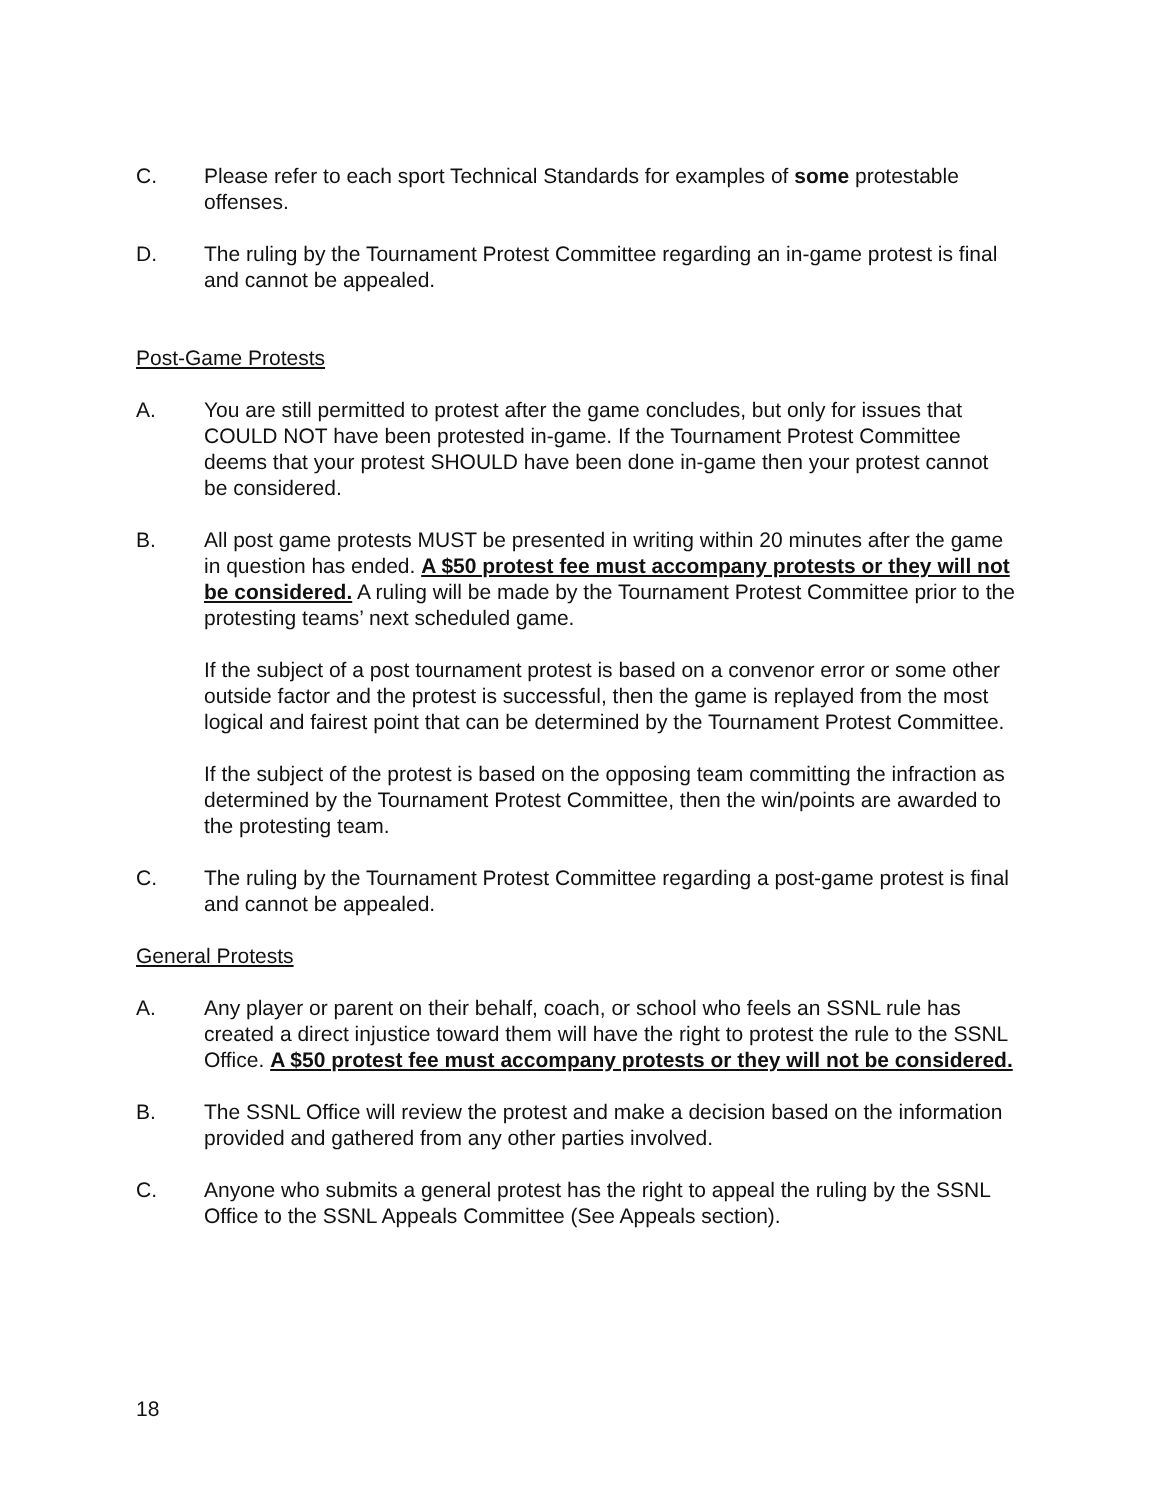C. Please refer to each sport Technical Standards for examples of some protestable offenses.
D. The ruling by the Tournament Protest Committee regarding an in-game protest is final and cannot be appealed.
Post-Game Protests
A. You are still permitted to protest after the game concludes, but only for issues that COULD NOT have been protested in-game. If the Tournament Protest Committee deems that your protest SHOULD have been done in-game then your protest cannot be considered.
B. All post game protests MUST be presented in writing within 20 minutes after the game in question has ended. A $50 protest fee must accompany protests or they will not be considered. A ruling will be made by the Tournament Protest Committee prior to the protesting teams’ next scheduled game.
If the subject of a post tournament protest is based on a convenor error or some other outside factor and the protest is successful, then the game is replayed from the most logical and fairest point that can be determined by the Tournament Protest Committee.
If the subject of the protest is based on the opposing team committing the infraction as determined by the Tournament Protest Committee, then the win/points are awarded to the protesting team.
C. The ruling by the Tournament Protest Committee regarding a post-game protest is final and cannot be appealed.
General Protests
A. Any player or parent on their behalf, coach, or school who feels an SSNL rule has created a direct injustice toward them will have the right to protest the rule to the SSNL Office. A $50 protest fee must accompany protests or they will not be considered.
B. The SSNL Office will review the protest and make a decision based on the information provided and gathered from any other parties involved.
C. Anyone who submits a general protest has the right to appeal the ruling by the SSNL Office to the SSNL Appeals Committee (See Appeals section).
18